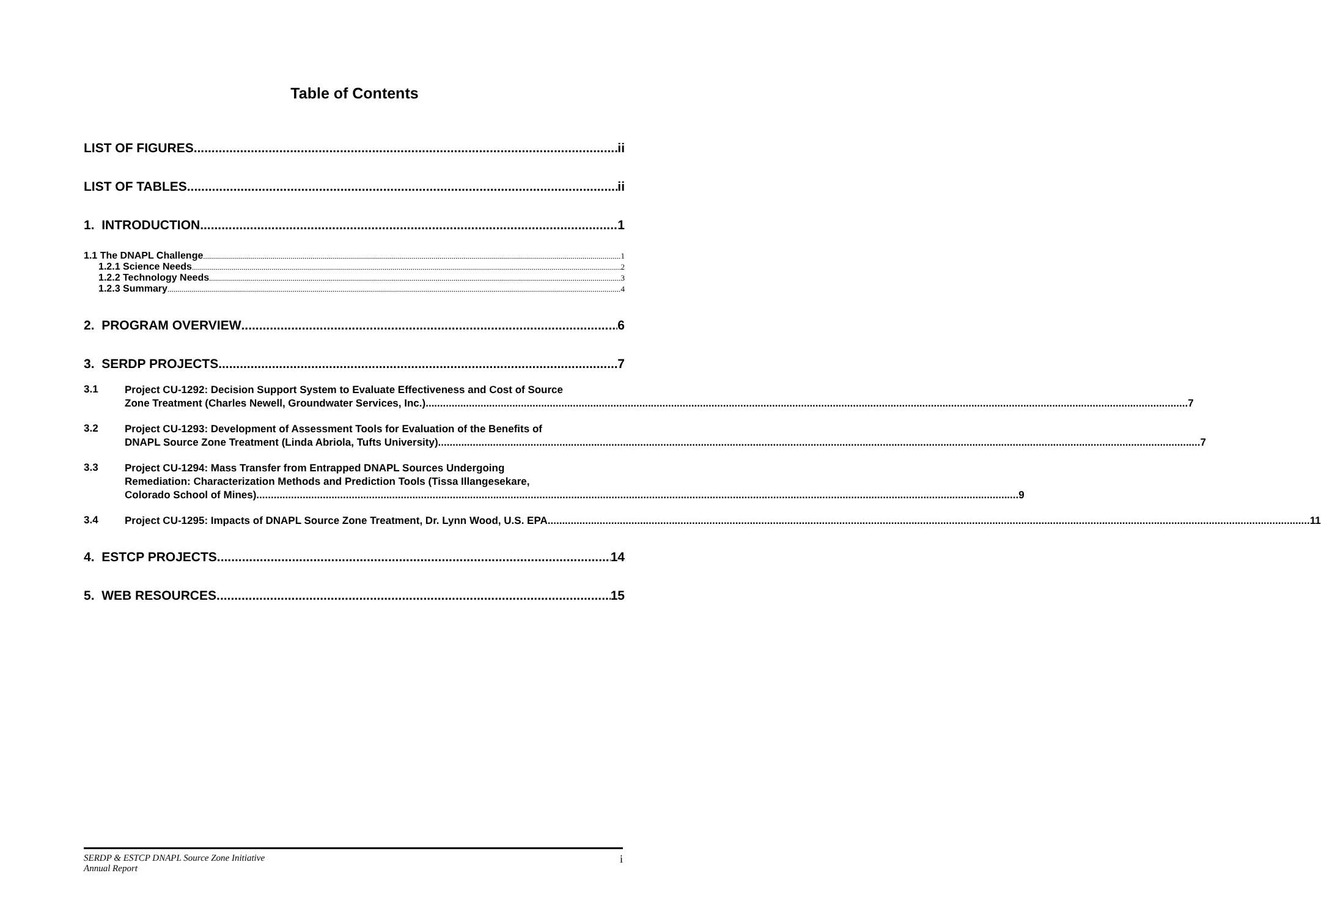Table of Contents
LIST OF FIGURES ii
LIST OF TABLES ii
1. INTRODUCTION 1
1.1 The DNAPL Challenge 1
1.2.1 Science Needs 2
1.2.2 Technology Needs 3
1.2.3 Summary 4
2. PROGRAM OVERVIEW 6
3. SERDP PROJECTS 7
3.1
Project CU-1292: Decision Support System to Evaluate Effectiveness and Cost of Source
Zone Treatment (Charles Newell, Groundwater Services, Inc.) 7
3.2
Project CU-1293: Development of Assessment Tools for Evaluation of the Benefits of
DNAPL Source Zone Treatment (Linda Abriola, Tufts University) 7
3.3
Project CU-1294: Mass Transfer from Entrapped DNAPL Sources Undergoing
Remediation: Characterization Methods and Prediction Tools (Tissa Illangesekare,
Colorado School of Mines) 9
3.4
Project CU-1295: Impacts of DNAPL Source Zone Treatment, Dr. Lynn Wood, U.S. EPA 11
4. ESTCP PROJECTS 14
5. WEB RESOURCES 15
SERDP & ESTCP DNAPL Source Zone Initiative
Annual Report
i